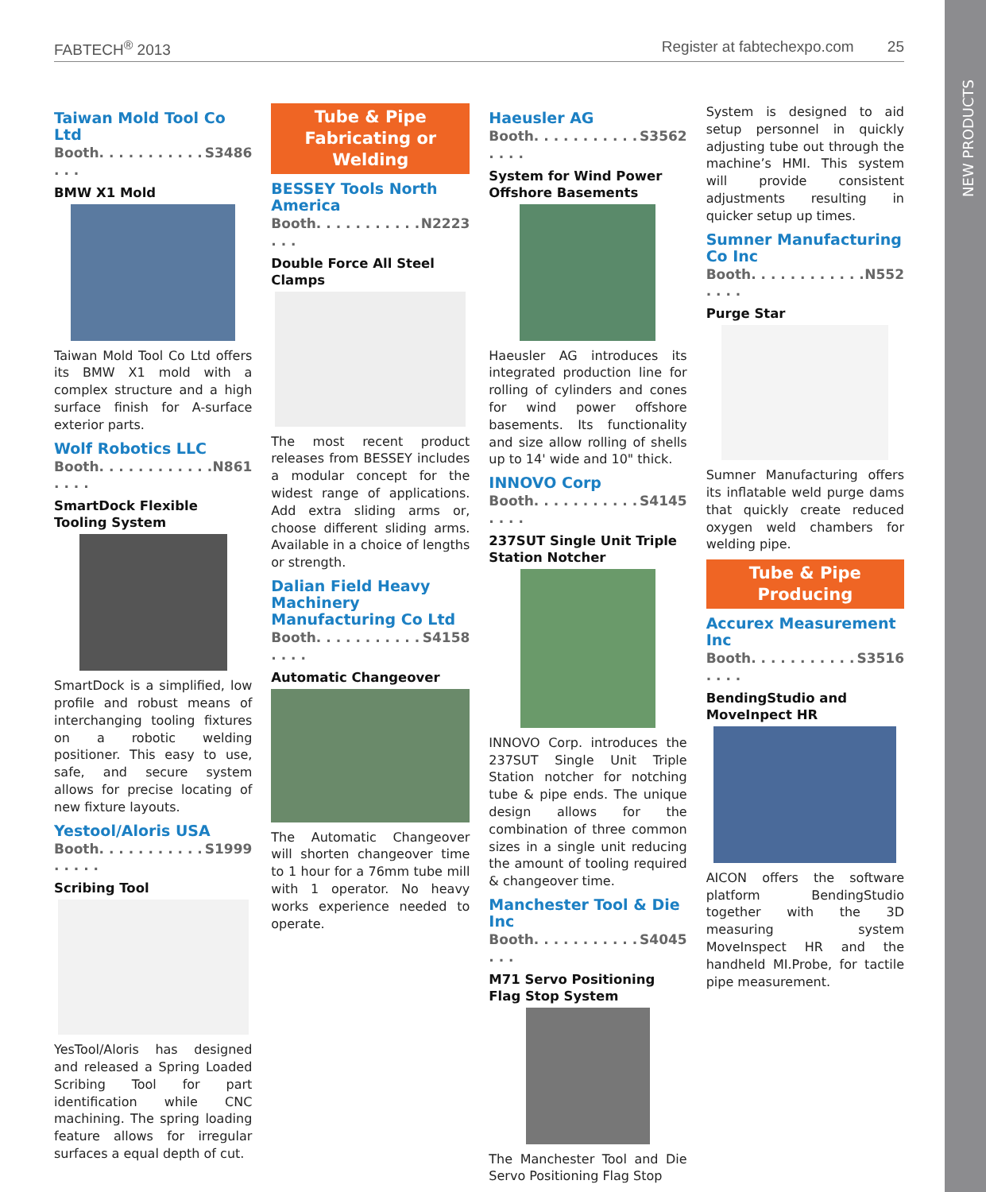NEW PRODUCTS
FABTECH<sup>®</sup> 2013 Register at fabtechexpo.com 25
Taiwan Mold Tool Co Ltd
Booth. . . . . . . . . . . . . . S3486
BMW X1 Mold
Taiwan Mold Tool Co Ltd offers its BMW X1 mold with a complex structure and a high surface finish for A-surface exterior parts.
Wolf Robotics LLC
Booth. . . . . . . . . . . . . . . . N861
SmartDock Flexible Tooling System
SmartDock is a simplified, low profile and robust means of interchanging tooling fixtures on a robotic welding positioner. This easy to use, safe, and secure system allows for precise locating of new fixture layouts.
Yestool/Aloris USA
Booth. . . . . . . . . . . . . . . . S1999
Scribing Tool
YesTool/Aloris has designed and released a Spring Loaded Scribing Tool for part identification while CNC machining. The spring loading feature allows for irregular surfaces a equal depth of cut.
Tube & Pipe
Fabricating or Welding
BESSEY Tools North America
Booth. . . . . . . . . . . . . . N2223
Double Force All Steel Clamps
The most recent product releases from BESSEY includes a modular concept for the widest range of applications. Add extra sliding arms or, choose different sliding arms. Available in a choice of lengths or strength.
Dalian Field Heavy Machinery Manufacturing Co Ltd
Booth. . . . . . . . . . . . . . . S4158
Automatic Changeover
The Automatic Changeover will shorten changeover time to 1 hour for a 76mm tube mill with 1 operator. No heavy works experience needed to operate.
Haeusler AG
Booth. . . . . . . . . . . . . . . S3562
System for Wind Power Offshore Basements
Haeusler AG introduces its integrated production line for rolling of cylinders and cones for wind power offshore basements. Its functionality and size allow rolling of shells up to 14' wide and 10" thick.
INNOVO Corp
Booth. . . . . . . . . . . . . . . S4145
237SUT Single Unit Triple Station Notcher
INNOVO Corp. introduces the 237SUT Single Unit Triple Station notcher for notching tube & pipe ends. The unique design allows for the combination of three common sizes in a single unit reducing the amount of tooling required & changeover time.
Manchester Tool & Die Inc
Booth. . . . . . . . . . . . . . S4045
M71 Servo Positioning Flag Stop System
The Manchester Tool and Die Servo Positioning Flag Stop
System is designed to aid setup personnel in quickly adjusting tube out through the machine’s HMI. This system will provide consistent adjustments resulting in quicker setup up times.
Sumner Manufacturing Co Inc
Booth. . . . . . . . . . . . . . . . N552
Purge Star
Sumner Manufacturing offers its inflatable weld purge dams that quickly create reduced oxygen weld chambers for welding pipe.
Tube & Pipe
Producing
Accurex Measurement Inc
Booth. . . . . . . . . . . . . . . S3516
BendingStudio and MoveInpect HR
AICON offers the software platform BendingStudio together with the 3D measuring system MoveInspect HR and the handheld MI.Probe, for tactile pipe measurement.